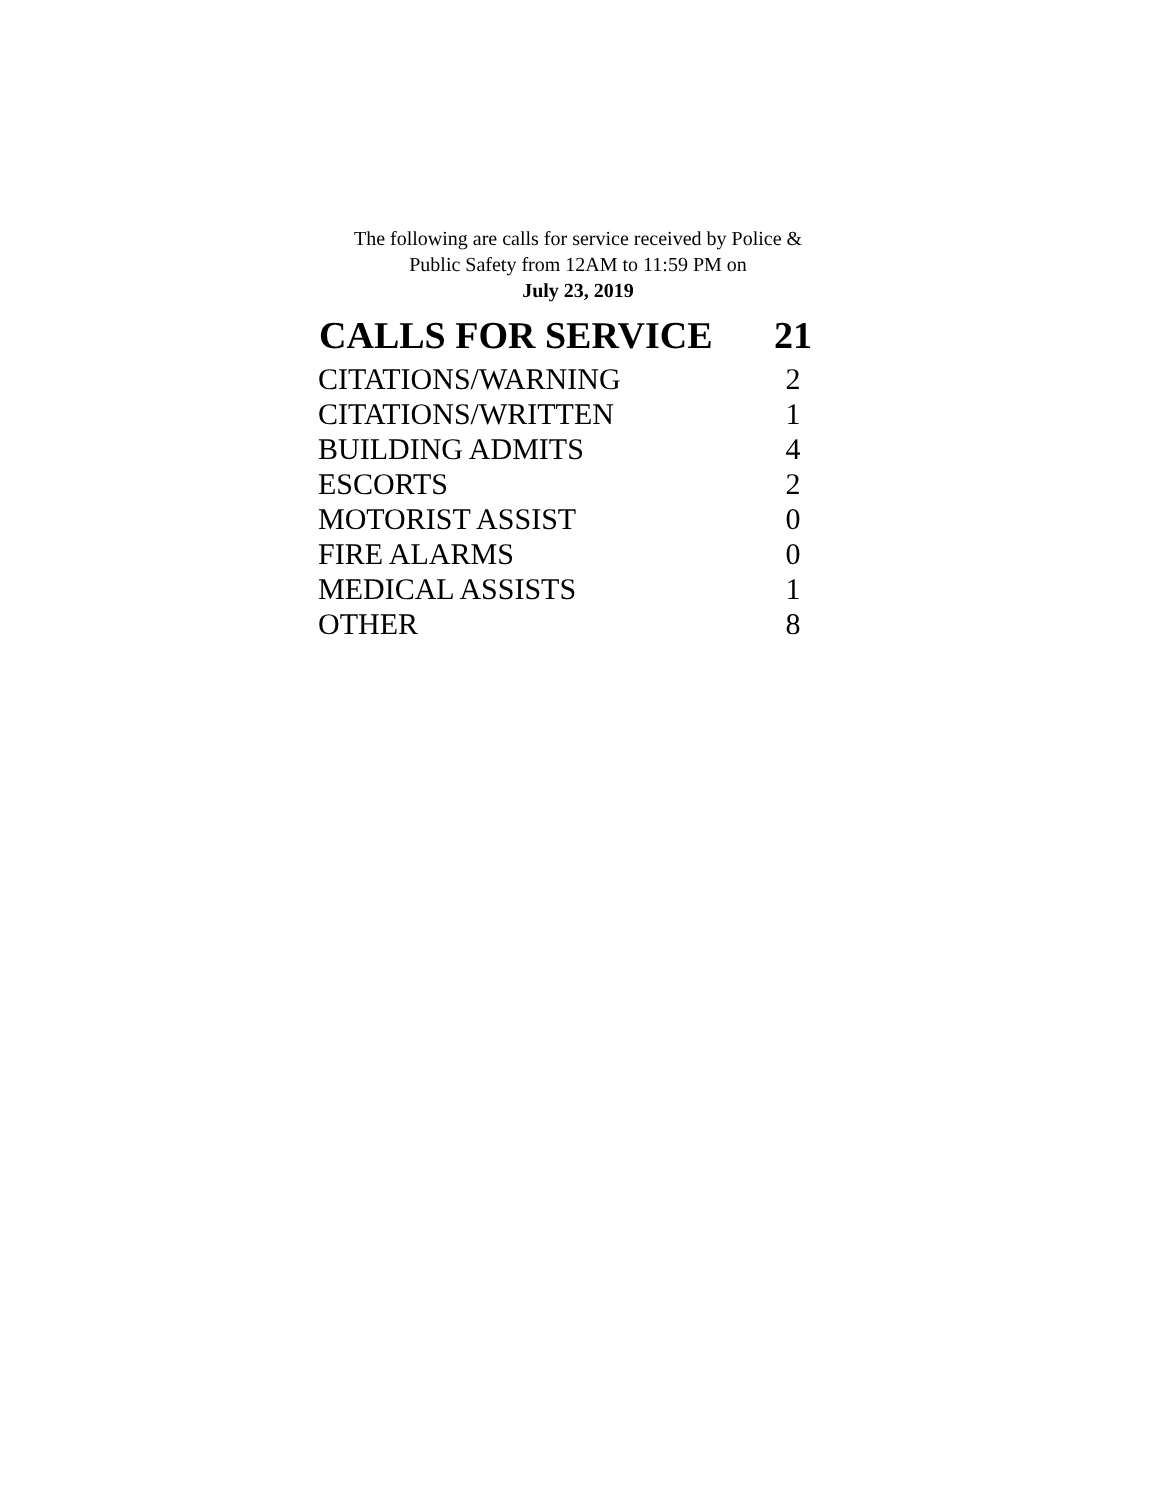The following are calls for service received by Police &
Public Safety from 12AM to 11:59 PM on
July 23, 2019
| CALLS FOR SERVICE | 21 |
| --- | --- |
| CITATIONS/WARNING | 2 |
| CITATIONS/WRITTEN | 1 |
| BUILDING ADMITS | 4 |
| ESCORTS | 2 |
| MOTORIST ASSIST | 0 |
| FIRE ALARMS | 0 |
| MEDICAL ASSISTS | 1 |
| OTHER | 8 |